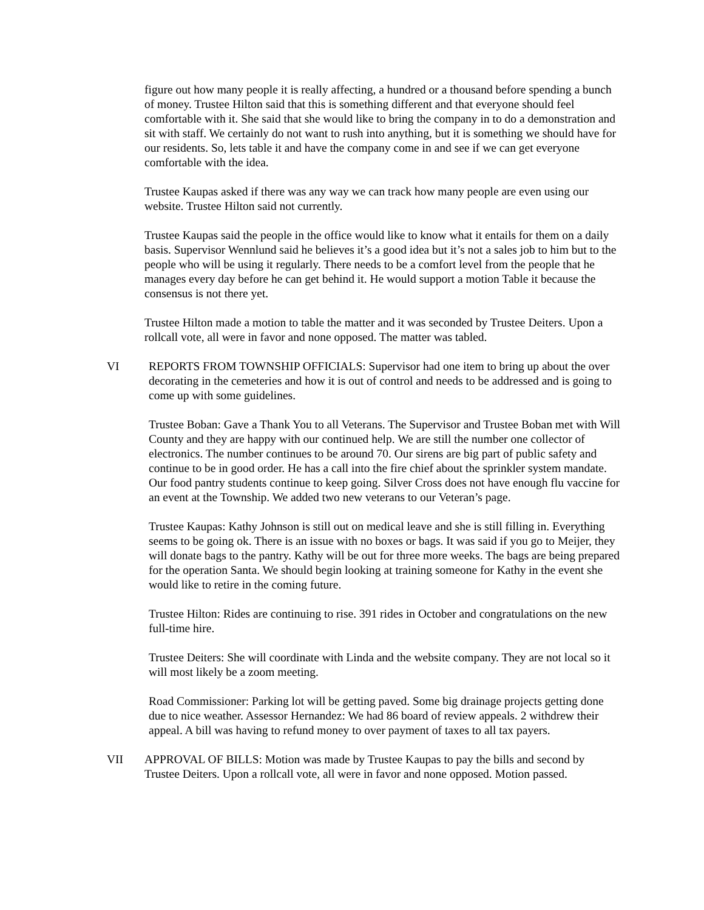figure out how many people it is really affecting, a hundred or a thousand before spending a bunch of money. Trustee Hilton said that this is something different and that everyone should feel comfortable with it. She said that she would like to bring the company in to do a demonstration and sit with staff. We certainly do not want to rush into anything, but it is something we should have for our residents. So, lets table it and have the company come in and see if we can get everyone comfortable with the idea.
Trustee Kaupas asked if there was any way we can track how many people are even using our website. Trustee Hilton said not currently.
Trustee Kaupas said the people in the office would like to know what it entails for them on a daily basis. Supervisor Wennlund said he believes it’s a good idea but it’s not a sales job to him but to the people who will be using it regularly. There needs to be a comfort level from the people that he manages every day before he can get behind it. He would support a motion Table it because the consensus is not there yet.
Trustee Hilton made a motion to table the matter and it was seconded by Trustee Deiters. Upon a rollcall vote, all were in favor and none opposed. The matter was tabled.
VI REPORTS FROM TOWNSHIP OFFICIALS: Supervisor had one item to bring up about the over decorating in the cemeteries and how it is out of control and needs to be addressed and is going to come up with some guidelines.
Trustee Boban: Gave a Thank You to all Veterans. The Supervisor and Trustee Boban met with Will County and they are happy with our continued help. We are still the number one collector of electronics. The number continues to be around 70. Our sirens are big part of public safety and continue to be in good order. He has a call into the fire chief about the sprinkler system mandate. Our food pantry students continue to keep going. Silver Cross does not have enough flu vaccine for an event at the Township. We added two new veterans to our Veteran’s page.
Trustee Kaupas: Kathy Johnson is still out on medical leave and she is still filling in. Everything seems to be going ok. There is an issue with no boxes or bags. It was said if you go to Meijer, they will donate bags to the pantry. Kathy will be out for three more weeks. The bags are being prepared for the operation Santa. We should begin looking at training someone for Kathy in the event she would like to retire in the coming future.
Trustee Hilton: Rides are continuing to rise. 391 rides in October and congratulations on the new full-time hire.
Trustee Deiters: She will coordinate with Linda and the website company. They are not local so it will most likely be a zoom meeting.
Road Commissioner: Parking lot will be getting paved. Some big drainage projects getting done due to nice weather. Assessor Hernandez: We had 86 board of review appeals. 2 withdrew their appeal. A bill was having to refund money to over payment of taxes to all tax payers.
VII APPROVAL OF BILLS: Motion was made by Trustee Kaupas to pay the bills and second by Trustee Deiters. Upon a rollcall vote, all were in favor and none opposed. Motion passed.